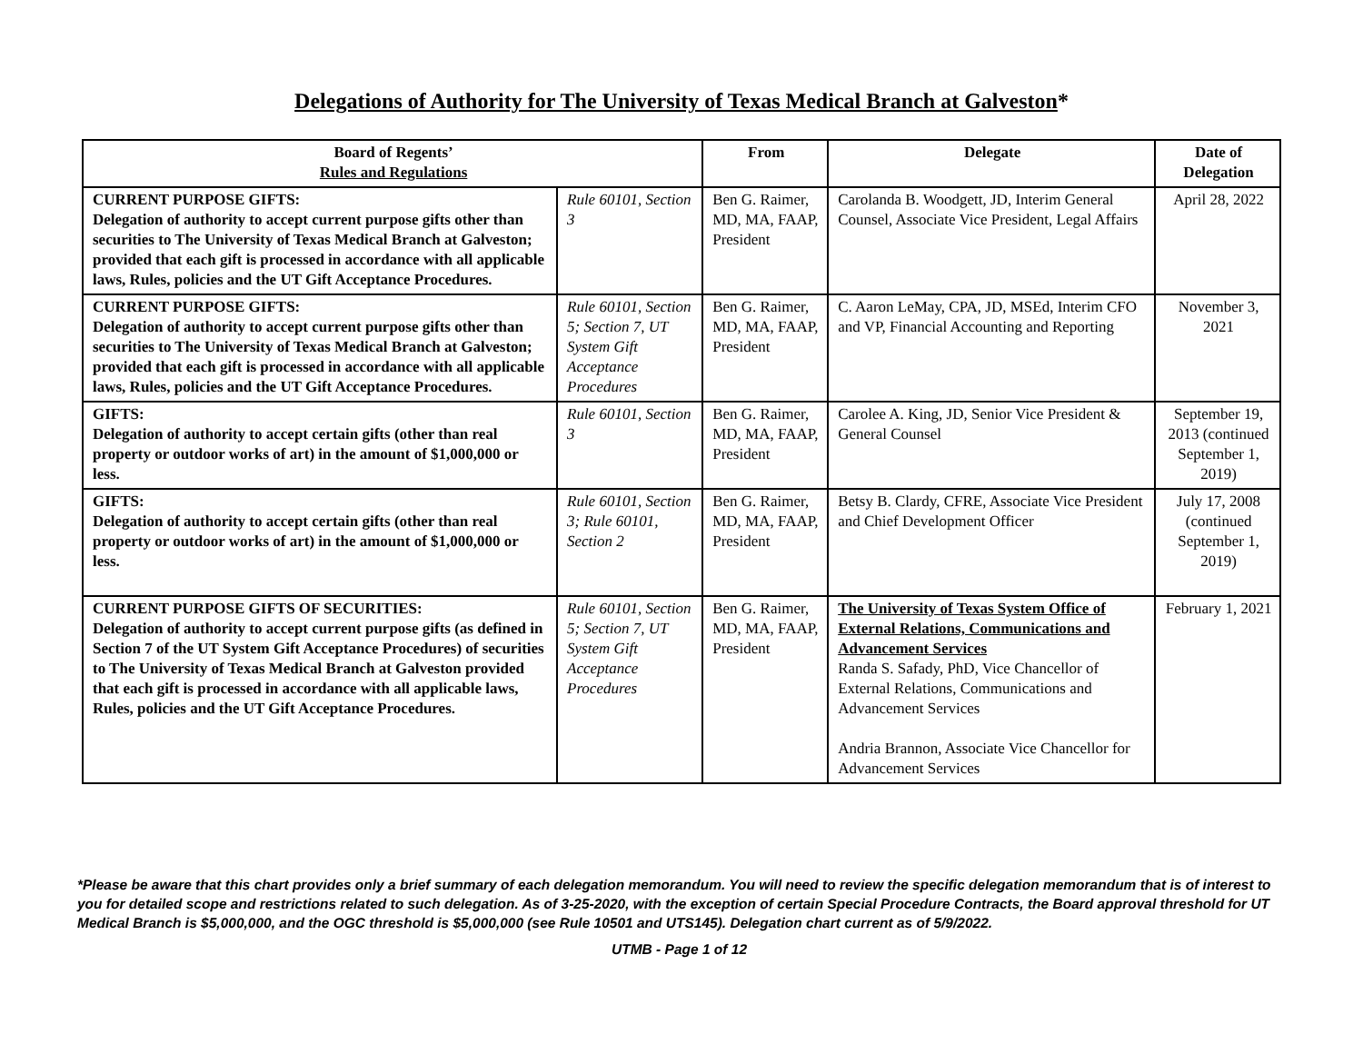Delegations of Authority for The University of Texas Medical Branch at Galveston*
| Board of Regents’ Rules and Regulations | | From | Delegate | Date of Delegation |
| --- | --- | --- | --- | --- |
| CURRENT PURPOSE GIFTS: Delegation of authority to accept current purpose gifts other than securities to The University of Texas Medical Branch at Galveston; provided that each gift is processed in accordance with all applicable laws, Rules, policies and the UT Gift Acceptance Procedures. | Rule 60101, Section 3 | Ben G. Raimer, MD, MA, FAAP, President | Carolanda B. Woodgett, JD, Interim General Counsel, Associate Vice President, Legal Affairs | April 28, 2022 |
| CURRENT PURPOSE GIFTS: Delegation of authority to accept current purpose gifts other than securities to The University of Texas Medical Branch at Galveston; provided that each gift is processed in accordance with all applicable laws, Rules, policies and the UT Gift Acceptance Procedures. | Rule 60101, Section 5; Section 7, UT System Gift Acceptance Procedures | Ben G. Raimer, MD, MA, FAAP, President | C. Aaron LeMay, CPA, JD, MSEd, Interim CFO and VP, Financial Accounting and Reporting | November 3, 2021 |
| GIFTS: Delegation of authority to accept certain gifts (other than real property or outdoor works of art) in the amount of $1,000,000 or less. | Rule 60101, Section 3 | Ben G. Raimer, MD, MA, FAAP, President | Carolee A. King, JD, Senior Vice President & General Counsel | September 19, 2013 (continued September 1, 2019) |
| GIFTS: Delegation of authority to accept certain gifts (other than real property or outdoor works of art) in the amount of $1,000,000 or less. | Rule 60101, Section 3; Rule 60101, Section 2 | Ben G. Raimer, MD, MA, FAAP, President | Betsy B. Clardy, CFRE, Associate Vice President and Chief Development Officer | July 17, 2008 (continued September 1, 2019) |
| CURRENT PURPOSE GIFTS OF SECURITIES: Delegation of authority to accept current purpose gifts (as defined in Section 7 of the UT System Gift Acceptance Procedures) of securities to The University of Texas Medical Branch at Galveston provided that each gift is processed in accordance with all applicable laws, Rules, policies and the UT Gift Acceptance Procedures. | Rule 60101, Section 5; Section 7, UT System Gift Acceptance Procedures | Ben G. Raimer, MD, MA, FAAP, President | The University of Texas System Office of External Relations, Communications and Advancement Services Randa S. Safady, PhD, Vice Chancellor of External Relations, Communications and Advancement Services Andria Brannon, Associate Vice Chancellor for Advancement Services | February 1, 2021 |
*Please be aware that this chart provides only a brief summary of each delegation memorandum. You will need to review the specific delegation memorandum that is of interest to you for detailed scope and restrictions related to such delegation. As of 3-25-2020, with the exception of certain Special Procedure Contracts, the Board approval threshold for UT Medical Branch is $5,000,000, and the OGC threshold is $5,000,000 (see Rule 10501 and UTS145). Delegation chart current as of 5/9/2022.
UTMB - Page 1 of 12